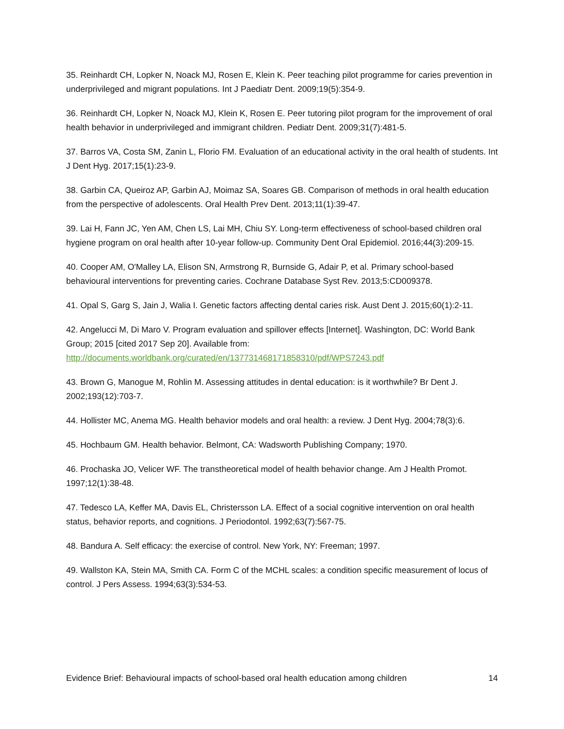35. Reinhardt CH, Lopker N, Noack MJ, Rosen E, Klein K. Peer teaching pilot programme for caries prevention in underprivileged and migrant populations. Int J Paediatr Dent. 2009;19(5):354-9.
36. Reinhardt CH, Lopker N, Noack MJ, Klein K, Rosen E. Peer tutoring pilot program for the improvement of oral health behavior in underprivileged and immigrant children. Pediatr Dent. 2009;31(7):481-5.
37. Barros VA, Costa SM, Zanin L, Florio FM. Evaluation of an educational activity in the oral health of students. Int J Dent Hyg. 2017;15(1):23-9.
38. Garbin CA, Queiroz AP, Garbin AJ, Moimaz SA, Soares GB. Comparison of methods in oral health education from the perspective of adolescents. Oral Health Prev Dent. 2013;11(1):39-47.
39. Lai H, Fann JC, Yen AM, Chen LS, Lai MH, Chiu SY. Long-term effectiveness of school-based children oral hygiene program on oral health after 10-year follow-up. Community Dent Oral Epidemiol. 2016;44(3):209-15.
40. Cooper AM, O'Malley LA, Elison SN, Armstrong R, Burnside G, Adair P, et al. Primary school-based behavioural interventions for preventing caries. Cochrane Database Syst Rev. 2013;5:CD009378.
41. Opal S, Garg S, Jain J, Walia I. Genetic factors affecting dental caries risk. Aust Dent J. 2015;60(1):2-11.
42. Angelucci M, Di Maro V. Program evaluation and spillover effects [Internet]. Washington, DC: World Bank Group; 2015 [cited 2017 Sep 20]. Available from:
http://documents.worldbank.org/curated/en/137731468171858310/pdf/WPS7243.pdf
43. Brown G, Manogue M, Rohlin M. Assessing attitudes in dental education: is it worthwhile? Br Dent J. 2002;193(12):703-7.
44. Hollister MC, Anema MG. Health behavior models and oral health: a review. J Dent Hyg. 2004;78(3):6.
45. Hochbaum GM. Health behavior. Belmont, CA: Wadsworth Publishing Company; 1970.
46. Prochaska JO, Velicer WF. The transtheoretical model of health behavior change. Am J Health Promot. 1997;12(1):38-48.
47. Tedesco LA, Keffer MA, Davis EL, Christersson LA. Effect of a social cognitive intervention on oral health status, behavior reports, and cognitions. J Periodontol. 1992;63(7):567-75.
48. Bandura A. Self efficacy: the exercise of control. New York, NY: Freeman; 1997.
49. Wallston KA, Stein MA, Smith CA. Form C of the MCHL scales: a condition specific measurement of locus of control. J Pers Assess. 1994;63(3):534-53.
Evidence Brief: Behavioural impacts of school-based oral health education among children 14